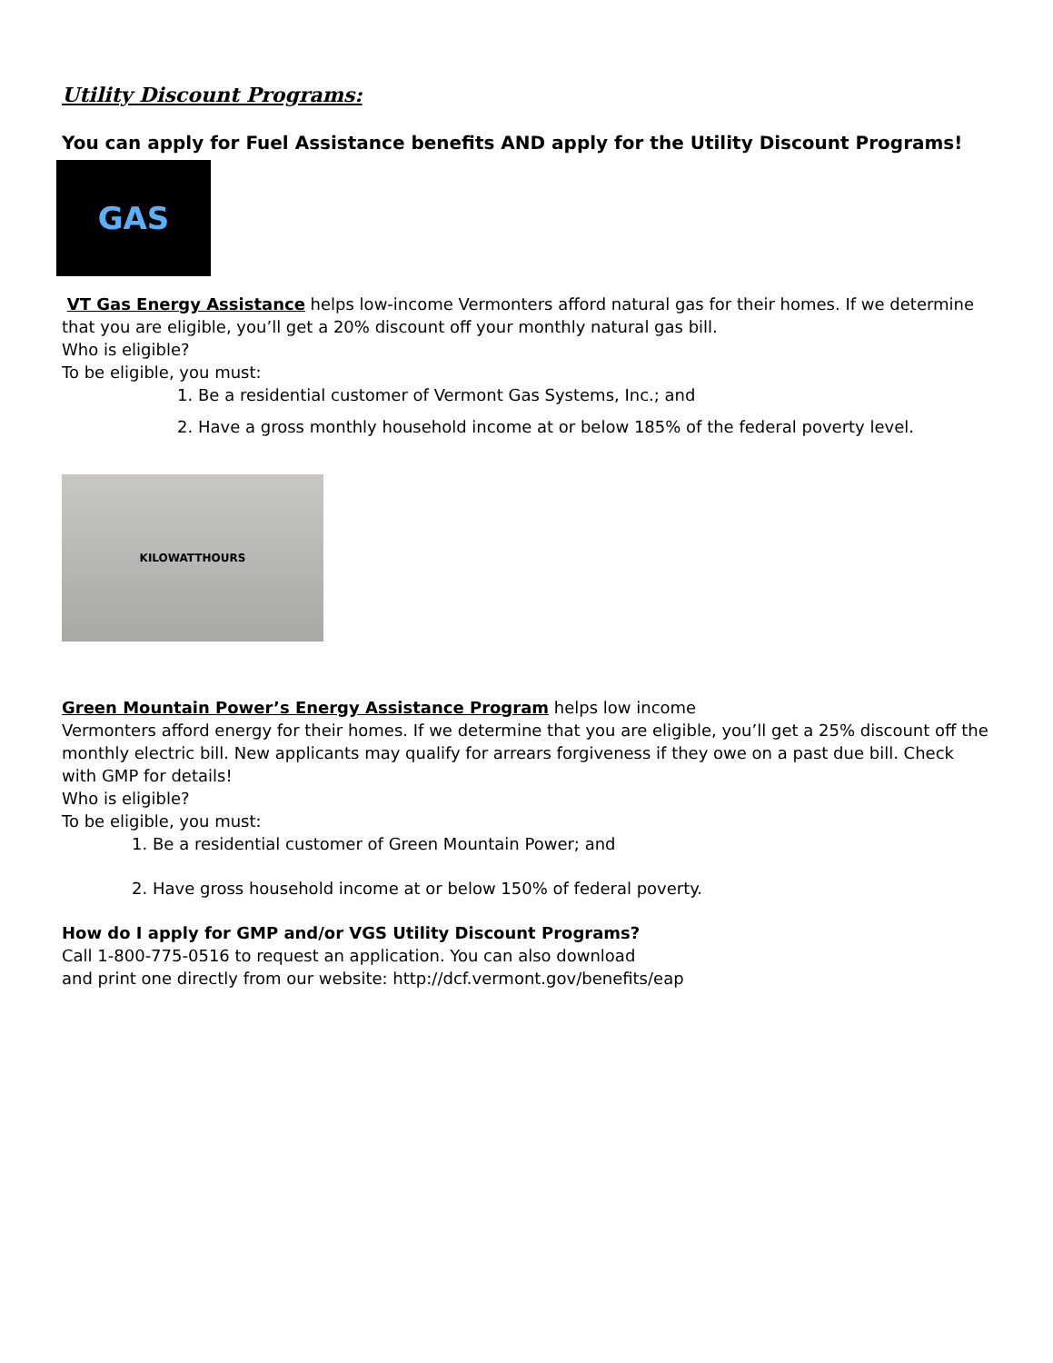Utility Discount Programs:
You can apply for Fuel Assistance benefits AND apply for the Utility Discount Programs!
GAS
VT Gas Energy Assistance helps low-income Vermonters afford natural gas for their homes. If we determine that you are eligible, you’ll get a 20% discount off your monthly natural gas bill.
Who is eligible?
To be eligible, you must:
1. Be a residential customer of Vermont Gas Systems, Inc.; and
2. Have a gross monthly household income at or below 185% of the federal poverty level.
KILOWATTHOURS
Green Mountain Power’s Energy Assistance Program helps low income
Vermonters afford energy for their homes. If we determine that you are eligible, you’ll get a 25% discount off the monthly electric bill. New applicants may qualify for arrears forgiveness if they owe on a past due bill. Check with GMP for details!
Who is eligible?
To be eligible, you must:
1. Be a residential customer of Green Mountain Power; and
2. Have gross household income at or below 150% of federal poverty.
How do I apply for GMP and/or VGS Utility Discount Programs?
Call 1-800-775-0516 to request an application. You can also download
and print one directly from our website: http://dcf.vermont.gov/benefits/eap